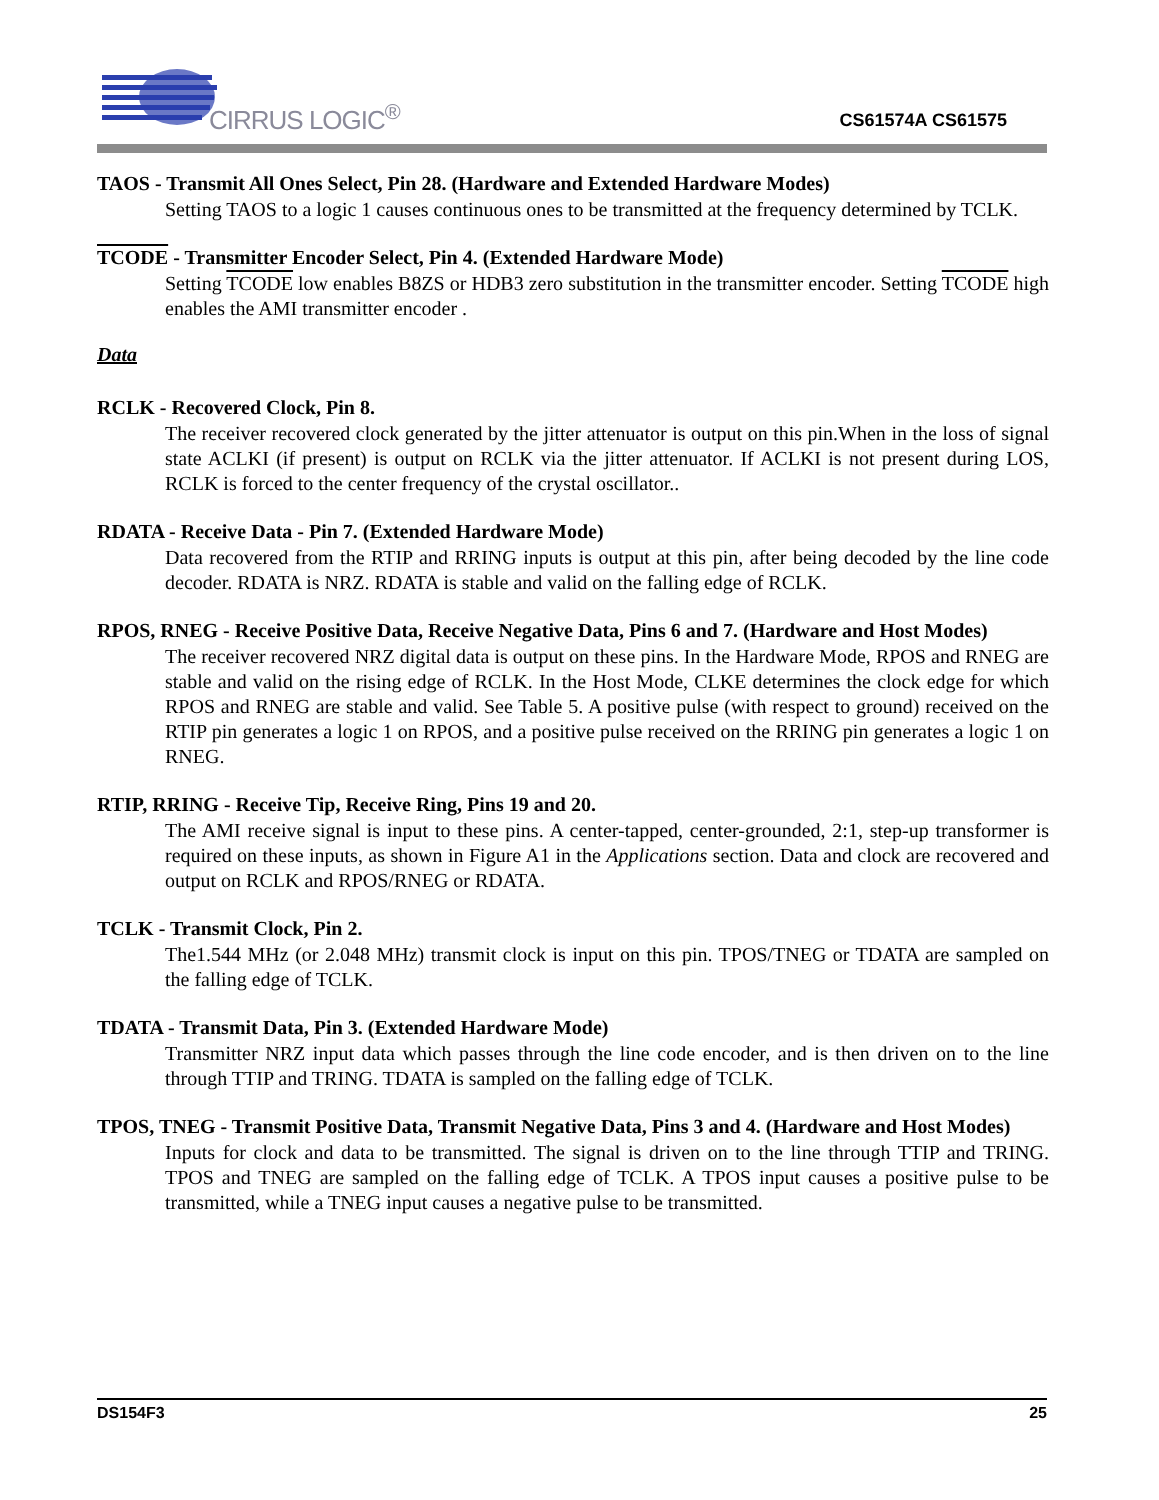CIRRUS LOGIC<sup>®</sup>
CS61574A CS61575
TAOS - Transmit All Ones Select, Pin 28. (Hardware and Extended Hardware Modes)
Setting TAOS to a logic 1 causes continuous ones to be transmitted at the frequency determined by TCLK.
TCODE - Transmitter Encoder Select, Pin 4. (Extended Hardware Mode)
Setting TCODE low enables B8ZS or HDB3 zero substitution in the transmitter encoder. Setting TCODE high enables the AMI transmitter encoder .
Data
RCLK - Recovered Clock, Pin 8.
The receiver recovered clock generated by the jitter attenuator is output on this pin.When in the loss of signal state ACLKI (if present) is output on RCLK via the jitter attenuator. If ACLKI is not present during LOS, RCLK is forced to the center frequency of the crystal oscillator..
RDATA - Receive Data - Pin 7. (Extended Hardware Mode)
Data recovered from the RTIP and RRING inputs is output at this pin, after being decoded by the line code decoder. RDATA is NRZ. RDATA is stable and valid on the falling edge of RCLK.
RPOS, RNEG - Receive Positive Data, Receive Negative Data, Pins 6 and 7. (Hardware and Host Modes)
The receiver recovered NRZ digital data is output on these pins. In the Hardware Mode, RPOS and RNEG are stable and valid on the rising edge of RCLK. In the Host Mode, CLKE determines the clock edge for which RPOS and RNEG are stable and valid. See Table 5. A positive pulse (with respect to ground) received on the RTIP pin generates a logic 1 on RPOS, and a positive pulse received on the RRING pin generates a logic 1 on RNEG.
RTIP, RRING - Receive Tip, Receive Ring, Pins 19 and 20.
The AMI receive signal is input to these pins. A center-tapped, center-grounded, 2:1, step-up transformer is required on these inputs, as shown in Figure A1 in the Applications section. Data and clock are recovered and output on RCLK and RPOS/RNEG or RDATA.
TCLK - Transmit Clock, Pin 2.
The1.544 MHz (or 2.048 MHz) transmit clock is input on this pin. TPOS/TNEG or TDATA are sampled on the falling edge of TCLK.
TDATA - Transmit Data, Pin 3. (Extended Hardware Mode)
Transmitter NRZ input data which passes through the line code encoder, and is then driven on to the line through TTIP and TRING. TDATA is sampled on the falling edge of TCLK.
TPOS, TNEG - Transmit Positive Data, Transmit Negative Data, Pins 3 and 4. (Hardware and Host Modes)
Inputs for clock and data to be transmitted. The signal is driven on to the line through TTIP and TRING. TPOS and TNEG are sampled on the falling edge of TCLK. A TPOS input causes a positive pulse to be transmitted, while a TNEG input causes a negative pulse to be transmitted.
DS154F3 25